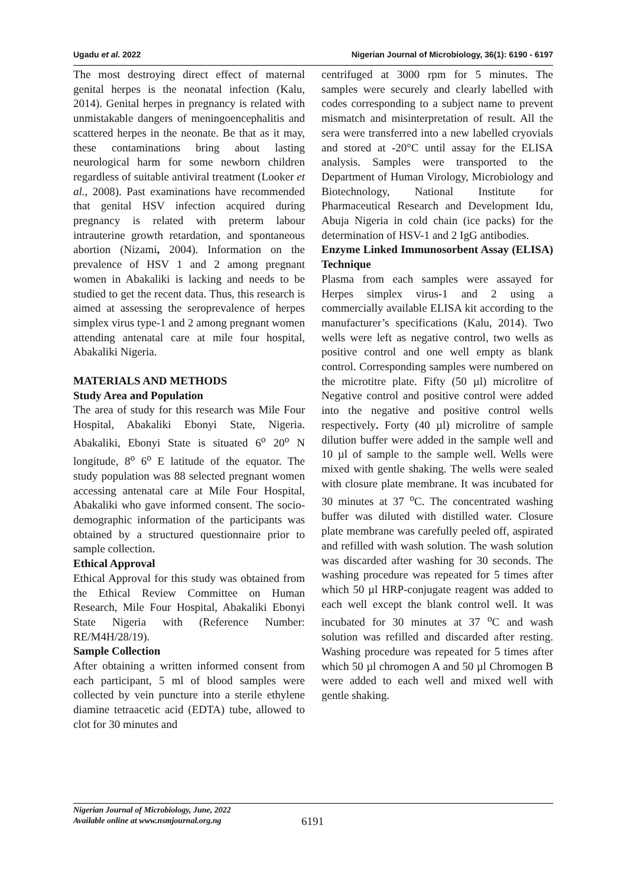Ugadu et al. 2022 Nigerian Journal of Microbiology, 36(1): 6190 - 6197
The most destroying direct effect of maternal genital herpes is the neonatal infection (Kalu, 2014). Genital herpes in pregnancy is related with unmistakable dangers of meningoencephalitis and scattered herpes in the neonate. Be that as it may, these contaminations bring about lasting neurological harm for some newborn children regardless of suitable antiviral treatment (Looker et al., 2008). Past examinations have recommended that genital HSV infection acquired during pregnancy is related with preterm labour intrauterine growth retardation, and spontaneous abortion (Nizami, 2004). Information on the prevalence of HSV 1 and 2 among pregnant women in Abakaliki is lacking and needs to be studied to get the recent data. Thus, this research is aimed at assessing the seroprevalence of herpes simplex virus type-1 and 2 among pregnant women attending antenatal care at mile four hospital, Abakaliki Nigeria.
MATERIALS AND METHODS
Study Area and Population
The area of study for this research was Mile Four Hospital, Abakaliki Ebonyi State, Nigeria. Abakaliki, Ebonyi State is situated 6<sup>o</sup> 20<sup>o</sup> N longitude, 8<sup>o</sup> 6<sup>o</sup> E latitude of the equator. The study population was 88 selected pregnant women accessing antenatal care at Mile Four Hospital, Abakaliki who gave informed consent. The socio-demographic information of the participants was obtained by a structured questionnaire prior to sample collection.
Ethical Approval
Ethical Approval for this study was obtained from the Ethical Review Committee on Human Research, Mile Four Hospital, Abakaliki Ebonyi State Nigeria with (Reference Number: RE/M4H/28/19).
Sample Collection
After obtaining a written informed consent from each participant, 5 ml of blood samples were collected by vein puncture into a sterile ethylene diamine tetraacetic acid (EDTA) tube, allowed to clot for 30 minutes and
centrifuged at 3000 rpm for 5 minutes. The samples were securely and clearly labelled with codes corresponding to a subject name to prevent mismatch and misinterpretation of result. All the sera were transferred into a new labelled cryovials and stored at -20°C until assay for the ELISA analysis. Samples were transported to the Department of Human Virology, Microbiology and Biotechnology, National Institute for Pharmaceutical Research and Development Idu, Abuja Nigeria in cold chain (ice packs) for the determination of HSV-1 and 2 IgG antibodies.
Enzyme Linked Immunosorbent Assay (ELISA) Technique
Plasma from each samples were assayed for Herpes simplex virus-1 and 2 using a commercially available ELISA kit according to the manufacturer’s specifications (Kalu, 2014). Two wells were left as negative control, two wells as positive control and one well empty as blank control. Corresponding samples were numbered on the microtitre plate. Fifty (50 µl) microlitre of Negative control and positive control were added into the negative and positive control wells respectively. Forty (40 µl) microlitre of sample dilution buffer were added in the sample well and 10 µl of sample to the sample well. Wells were mixed with gentle shaking. The wells were sealed with closure plate membrane. It was incubated for 30 minutes at 37 <sup>o</sup>C. The concentrated washing buffer was diluted with distilled water. Closure plate membrane was carefully peeled off, aspirated and refilled with wash solution. The wash solution was discarded after washing for 30 seconds. The washing procedure was repeated for 5 times after which 50 µl HRP-conjugate reagent was added to each well except the blank control well. It was incubated for 30 minutes at 37 <sup>o</sup>C and wash solution was refilled and discarded after resting. Washing procedure was repeated for 5 times after which 50 µl chromogen A and 50 µl Chromogen B were added to each well and mixed well with gentle shaking.
Nigerian Journal of Microbiology, June, 2022
Available online at www.nsmjournal.org.ng
6191